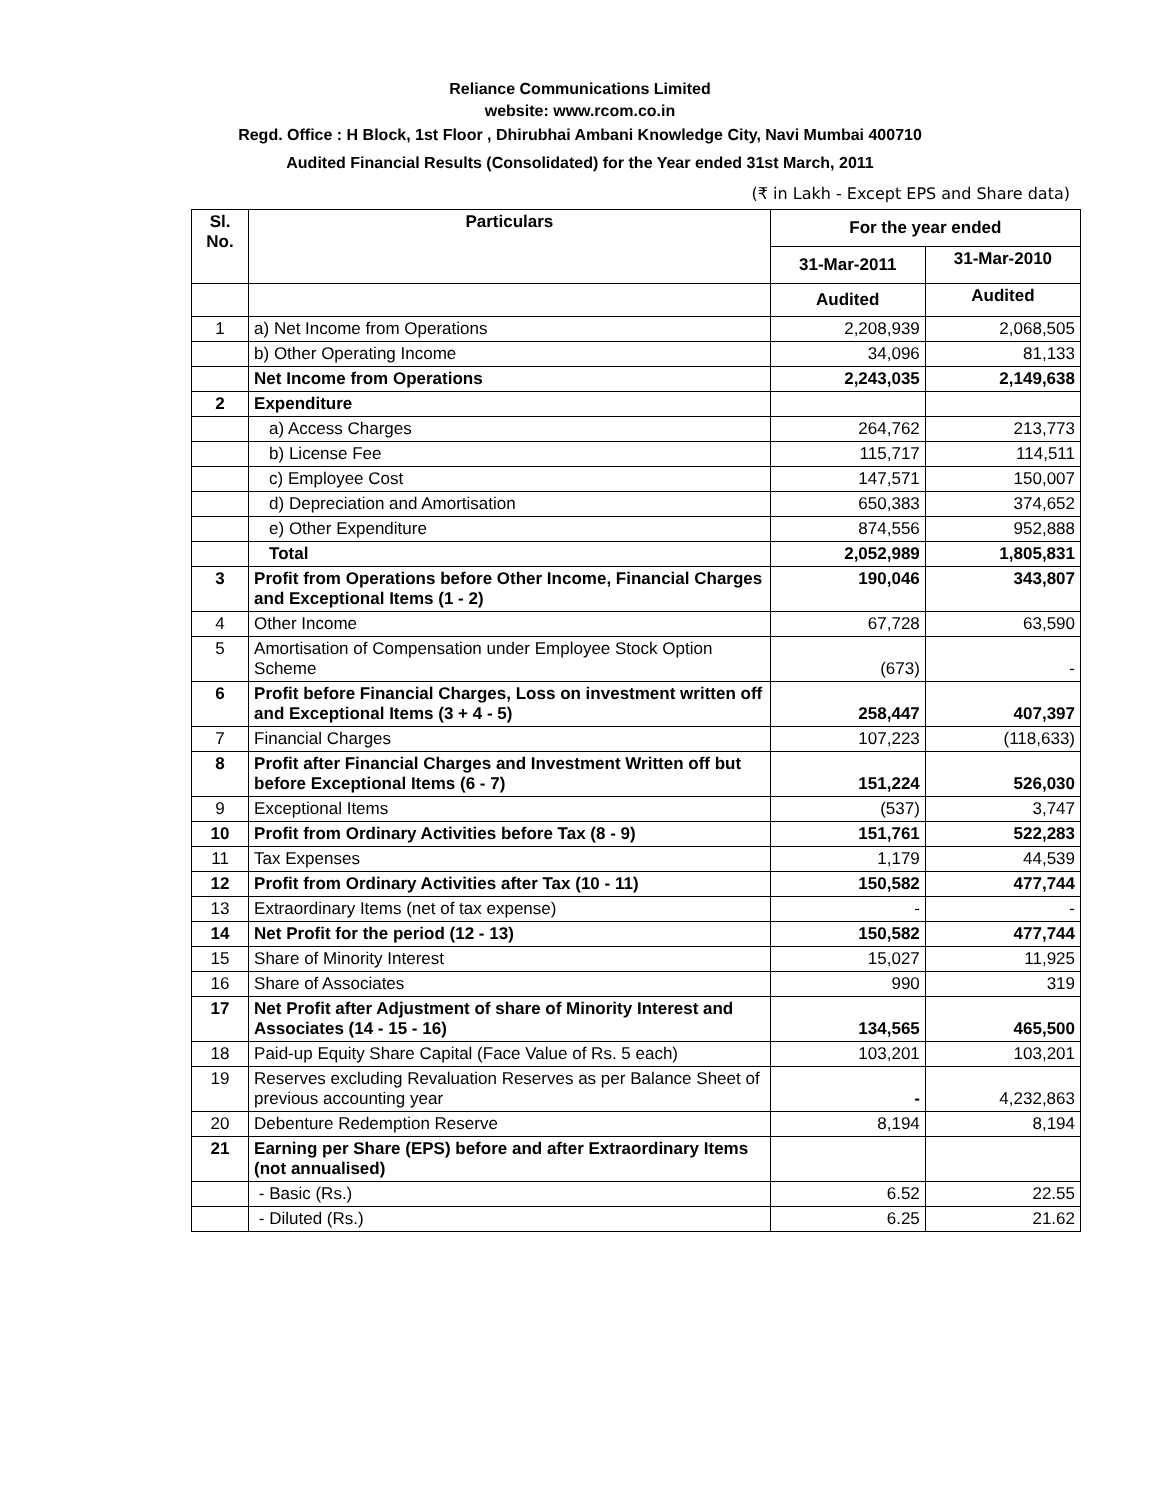Reliance Communications Limited
website: www.rcom.co.in
Regd. Office : H Block, 1st Floor , Dhirubhai Ambani Knowledge City, Navi Mumbai 400710
Audited Financial Results (Consolidated) for the Year ended 31st March, 2011
(₹ in Lakh - Except EPS and Share data)
| Sl. No. | Particulars | For the year ended | |
| --- | --- | --- | --- |
| | | 31-Mar-2011 | 31-Mar-2010 |
| | | Audited | Audited |
| 1 | a) Net Income from Operations | 2,208,939 | 2,068,505 |
| | b) Other Operating Income | 34,096 | 81,133 |
| | Net Income from Operations | 2,243,035 | 2,149,638 |
| 2 | Expenditure | | |
| | a) Access Charges | 264,762 | 213,773 |
| | b) License Fee | 115,717 | 114,511 |
| | c) Employee Cost | 147,571 | 150,007 |
| | d) Depreciation and Amortisation | 650,383 | 374,652 |
| | e) Other Expenditure | 874,556 | 952,888 |
| | Total | 2,052,989 | 1,805,831 |
| 3 | Profit from Operations before Other Income, Financial Charges and Exceptional Items (1 - 2) | 190,046 | 343,807 |
| 4 | Other Income | 67,728 | 63,590 |
| 5 | Amortisation of Compensation under Employee Stock Option Scheme | (673) | - |
| 6 | Profit before Financial Charges, Loss on investment written off and Exceptional Items (3 + 4 - 5) | 258,447 | 407,397 |
| 7 | Financial Charges | 107,223 | (118,633) |
| 8 | Profit after Financial Charges and Investment Written off but before Exceptional Items (6 - 7) | 151,224 | 526,030 |
| 9 | Exceptional Items | (537) | 3,747 |
| 10 | Profit from Ordinary Activities before Tax (8 - 9) | 151,761 | 522,283 |
| 11 | Tax Expenses | 1,179 | 44,539 |
| 12 | Profit from Ordinary Activities after Tax (10 - 11) | 150,582 | 477,744 |
| 13 | Extraordinary Items (net of tax expense) | - | - |
| 14 | Net Profit for the period (12 - 13) | 150,582 | 477,744 |
| 15 | Share of Minority Interest | 15,027 | 11,925 |
| 16 | Share of Associates | 990 | 319 |
| 17 | Net Profit after Adjustment of share of Minority Interest and Associates (14 - 15 - 16) | 134,565 | 465,500 |
| 18 | Paid-up Equity Share Capital (Face Value of Rs. 5 each) | 103,201 | 103,201 |
| 19 | Reserves excluding Revaluation Reserves as per Balance Sheet of previous accounting year | - | 4,232,863 |
| 20 | Debenture Redemption Reserve | 8,194 | 8,194 |
| 21 | Earning per Share (EPS) before and after Extraordinary Items (not annualised) | | |
| | - Basic (Rs.) | 6.52 | 22.55 |
| | - Diluted (Rs.) | 6.25 | 21.62 |